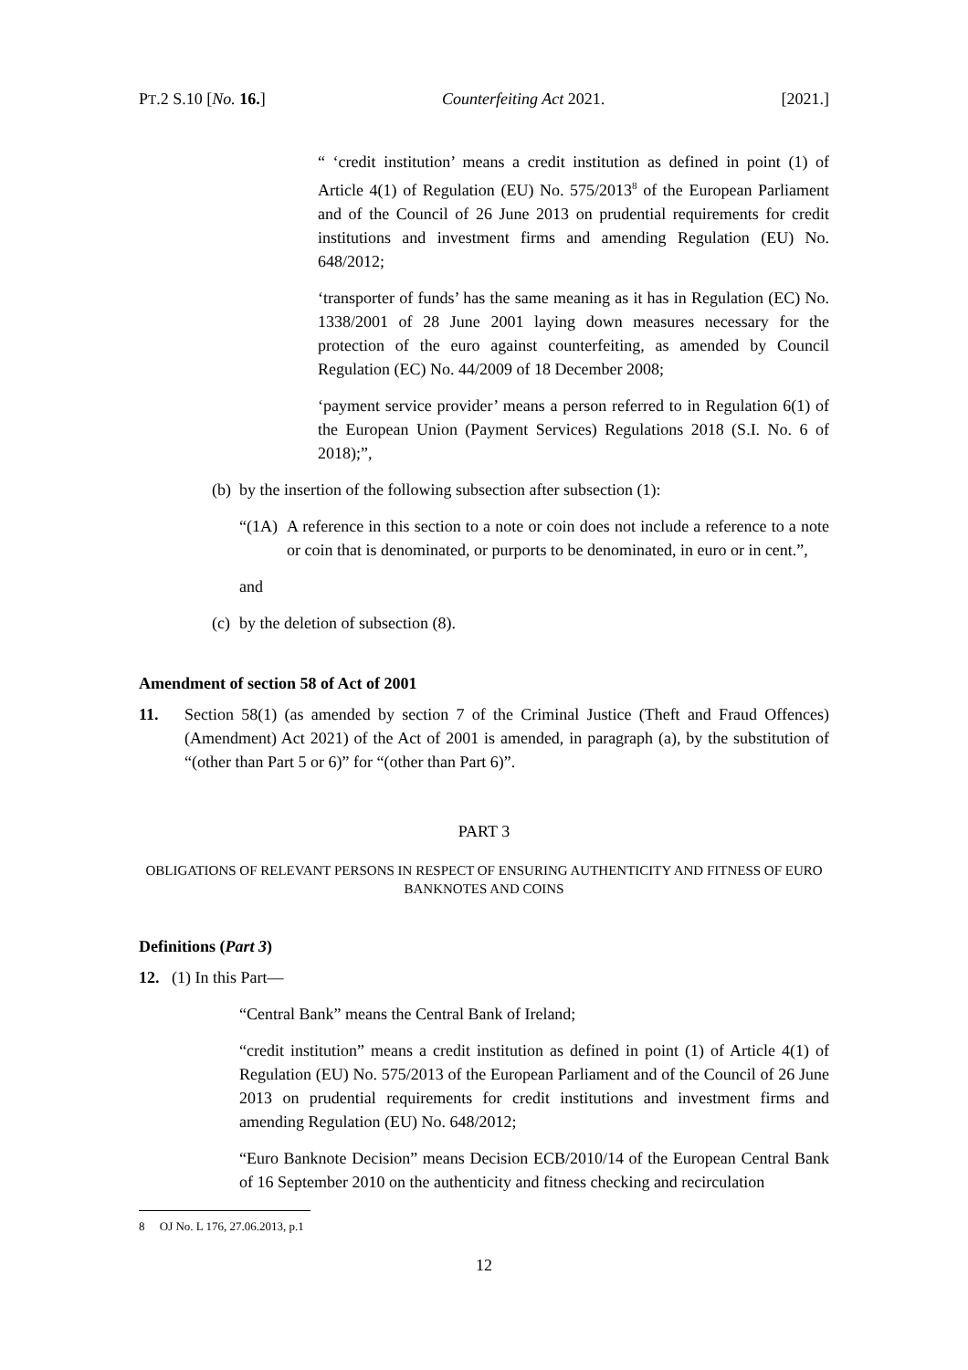PT.2 S.10 [No. 16.] Counterfeiting Act 2021. [2021.]
“ ‘credit institution’ means a credit institution as defined in point (1) of Article 4(1) of Regulation (EU) No. 575/2013<sup>8</sup> of the European Parliament and of the Council of 26 June 2013 on prudential requirements for credit institutions and investment firms and amending Regulation (EU) No. 648/2012;
‘transporter of funds’ has the same meaning as it has in Regulation (EC) No. 1338/2001 of 28 June 2001 laying down measures necessary for the protection of the euro against counterfeiting, as amended by Council Regulation (EC) No. 44/2009 of 18 December 2008;
‘payment service provider’ means a person referred to in Regulation 6(1) of the European Union (Payment Services) Regulations 2018 (S.I. No. 6 of 2018);”,
(b) by the insertion of the following subsection after subsection (1):
“(1A) A reference in this section to a note or coin does not include a reference to a note or coin that is denominated, or purports to be denominated, in euro or in cent.”,
and
(c) by the deletion of subsection (8).
Amendment of section 58 of Act of 2001
11. Section 58(1) (as amended by section 7 of the Criminal Justice (Theft and Fraud Offences) (Amendment) Act 2021) of the Act of 2001 is amended, in paragraph (a), by the substitution of “(other than Part 5 or 6)” for “(other than Part 6)”.
PART 3
OBLIGATIONS OF RELEVANT PERSONS IN RESPECT OF ENSURING AUTHENTICITY AND FITNESS OF EURO
BANKNOTES AND COINS
Definitions (Part 3)
12. (1) In this Part—
“Central Bank” means the Central Bank of Ireland;
“credit institution” means a credit institution as defined in point (1) of Article 4(1) of Regulation (EU) No. 575/2013 of the European Parliament and of the Council of 26 June 2013 on prudential requirements for credit institutions and investment firms and amending Regulation (EU) No. 648/2012;
“Euro Banknote Decision” means Decision ECB/2010/14 of the European Central Bank of 16 September 2010 on the authenticity and fitness checking and recirculation
8 OJ No. L 176, 27.06.2013, p.1
12